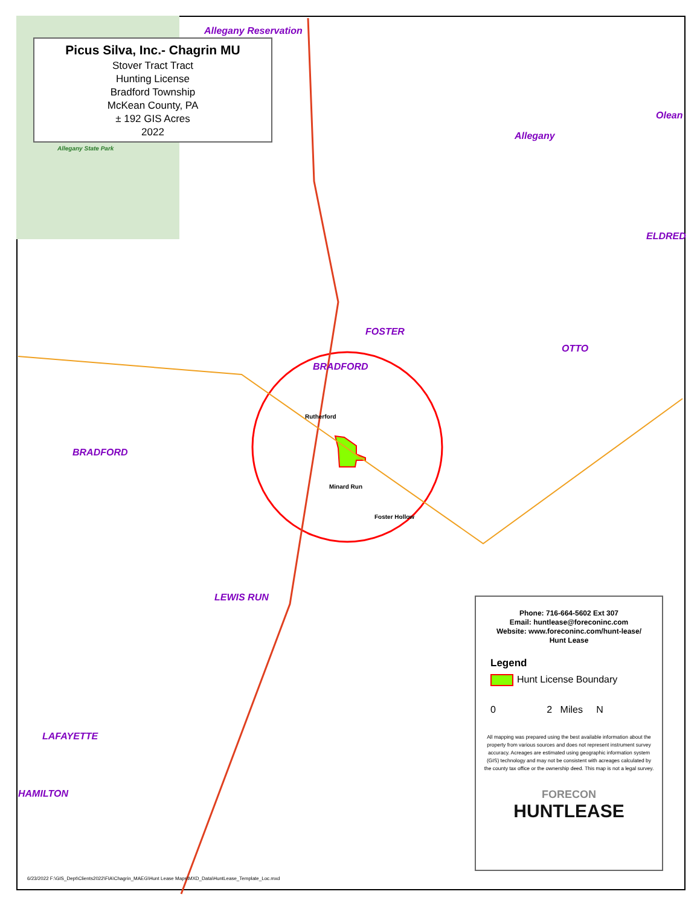Picus Silva, Inc.- Chagrin MU
Stover Tract Tract
Hunting License
Bradford Township
McKean County, PA
± 192 GIS Acres
2022
Allegany Reservation
Allegany
Olean
BRADFORD
BRADFORD
FOSTER
OTTO
ELDRED
LEWIS RUN
LAFAYETTE
HAMILTON
Allegany State Park
Rutherford
Minard Run
Foster Hollow
Phone: 716-664-5602 Ext 307
Email: huntlease@foreconinc.com
Website: www.foreconinc.com/hunt-lease/
Hunt Lease
Legend
Hunt License Boundary
0 2 Miles N
All mapping was prepared using the best available information about the property from various sources and does not represent instrument survey accuracy. Acreages are estimated using geographic information system (GIS) technology and may not be consistent with acreages calculated by the county tax office or the ownership deed. This map is not a legal survey.
FORECON
HUNTLEASE
6/23/2022 F:\GIS_Dept\Clients2022\FIA\Chagrin_MAEG\Hunt Lease Maps\MXD_Data\HuntLease_Template_Loc.mxd